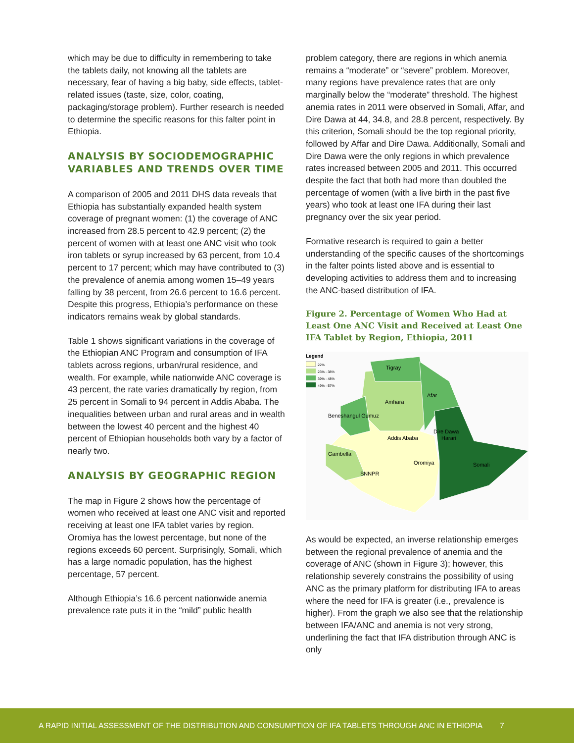which may be due to difficulty in remembering to take the tablets daily, not knowing all the tablets are necessary, fear of having a big baby, side effects, tablet-related issues (taste, size, color, coating, packaging/storage problem). Further research is needed to determine the specific reasons for this falter point in Ethiopia.
ANALYSIS BY SOCIODEMOGRAPHIC VARIABLES AND TRENDS OVER TIME
A comparison of 2005 and 2011 DHS data reveals that Ethiopia has substantially expanded health system coverage of pregnant women: (1) the coverage of ANC increased from 28.5 percent to 42.9 percent; (2) the percent of women with at least one ANC visit who took iron tablets or syrup increased by 63 percent, from 10.4 percent to 17 percent; which may have contributed to (3) the prevalence of anemia among women 15–49 years falling by 38 percent, from 26.6 percent to 16.6 percent. Despite this progress, Ethiopia’s performance on these indicators remains weak by global standards.
Table 1 shows significant variations in the coverage of the Ethiopian ANC Program and consumption of IFA tablets across regions, urban/rural residence, and wealth. For example, while nationwide ANC coverage is 43 percent, the rate varies dramatically by region, from 25 percent in Somali to 94 percent in Addis Ababa. The inequalities between urban and rural areas and in wealth between the lowest 40 percent and the highest 40 percent of Ethiopian households both vary by a factor of nearly two.
ANALYSIS BY GEOGRAPHIC REGION
The map in Figure 2 shows how the percentage of women who received at least one ANC visit and reported receiving at least one IFA tablet varies by region. Oromiya has the lowest percentage, but none of the regions exceeds 60 percent. Surprisingly, Somali, which has a large nomadic population, has the highest percentage, 57 percent.
Although Ethiopia’s 16.6 percent nationwide anemia prevalence rate puts it in the “mild” public health
problem category, there are regions in which anemia remains a “moderate” or “severe” problem. Moreover, many regions have prevalence rates that are only marginally below the “moderate” threshold. The highest anemia rates in 2011 were observed in Somali, Affar, and Dire Dawa at 44, 34.8, and 28.8 percent, respectively. By this criterion, Somali should be the top regional priority, followed by Affar and Dire Dawa. Additionally, Somali and Dire Dawa were the only regions in which prevalence rates increased between 2005 and 2011. This occurred despite the fact that both had more than doubled the percentage of women (with a live birth in the past five years) who took at least one IFA during their last pregnancy over the six year period.
Formative research is required to gain a better understanding of the specific causes of the shortcomings in the falter points listed above and is essential to developing activities to address them and to increasing the ANC-based distribution of IFA.
Figure 2. Percentage of Women Who Had at Least One ANC Visit and Received at Least One IFA Tablet by Region, Ethiopia, 2011
Legend
22%
23% - 38%
39% - 48%
49% - 57%
Tigray
Afar
Amhara
Beneshangul Gumuz
Addis Ababa
Dire Dawa
Harari
Gambella
Oromiya
Somali
SNNPR
As would be expected, an inverse relationship emerges between the regional prevalence of anemia and the coverage of ANC (shown in Figure 3); however, this relationship severely constrains the possibility of using ANC as the primary platform for distributing IFA to areas where the need for IFA is greater (i.e., prevalence is higher). From the graph we also see that the relationship between IFA/ANC and anemia is not very strong, underlining the fact that IFA distribution through ANC is only
A RAPID INITIAL ASSESSMENT OF THE DISTRIBUTION AND CONSUMPTION OF IFA TABLETS THROUGH ANC IN ETHIOPIA 7